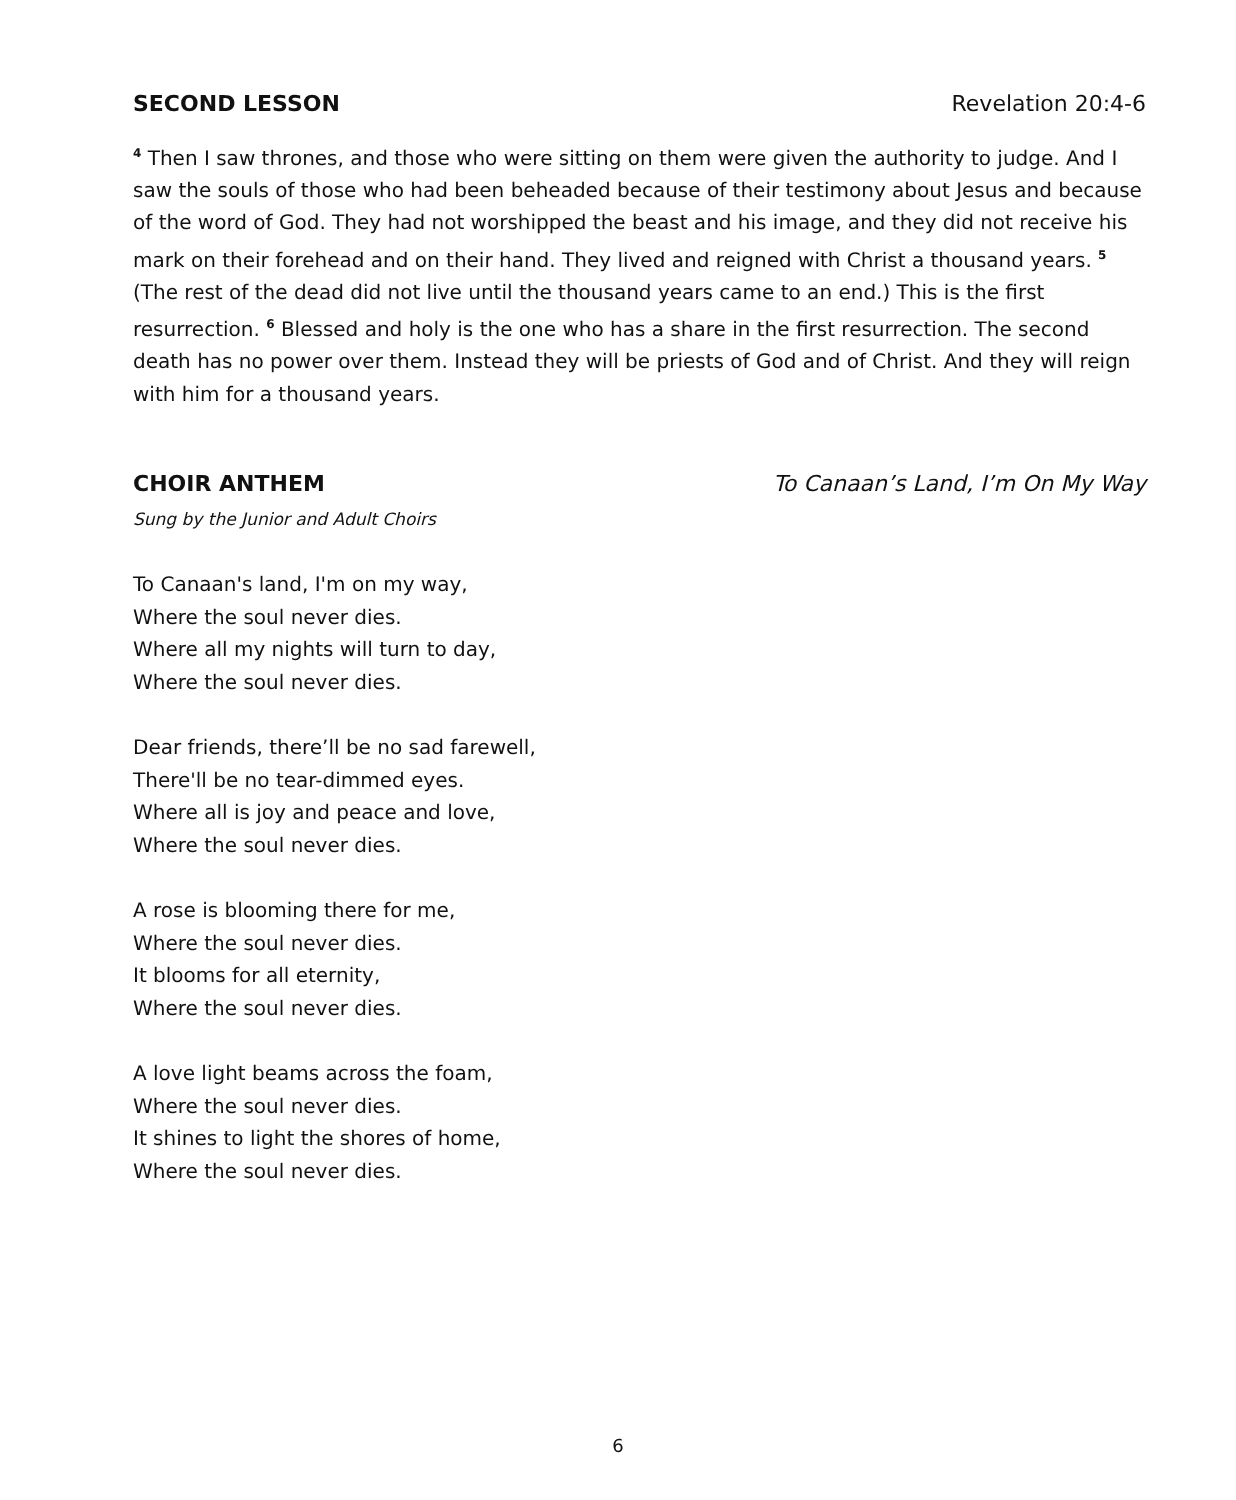SECOND LESSON Revelation 20:4-6
<sup>4</sup> Then I saw thrones, and those who were sitting on them were given the authority to judge. And I saw the souls of those who had been beheaded because of their testimony about Jesus and because of the word of God. They had not worshipped the beast and his image, and they did not receive his mark on their forehead and on their hand. They lived and reigned with Christ a thousand years. <sup>5</sup> (The rest of the dead did not live until the thousand years came to an end.) This is the first resurrection. <sup>6</sup> Blessed and holy is the one who has a share in the first resurrection. The second death has no power over them. Instead they will be priests of God and of Christ. And they will reign with him for a thousand years.
CHOIR ANTHEM To Canaan’s Land, I’m On My Way
Sung by the Junior and Adult Choirs
To Canaan's land, I'm on my way,
Where the soul never dies.
Where all my nights will turn to day,
Where the soul never dies.
Dear friends, there’ll be no sad farewell,
There'll be no tear-dimmed eyes.
Where all is joy and peace and love,
Where the soul never dies.
A rose is blooming there for me,
Where the soul never dies.
It blooms for all eternity,
Where the soul never dies.
A love light beams across the foam,
Where the soul never dies.
It shines to light the shores of home,
Where the soul never dies.
6